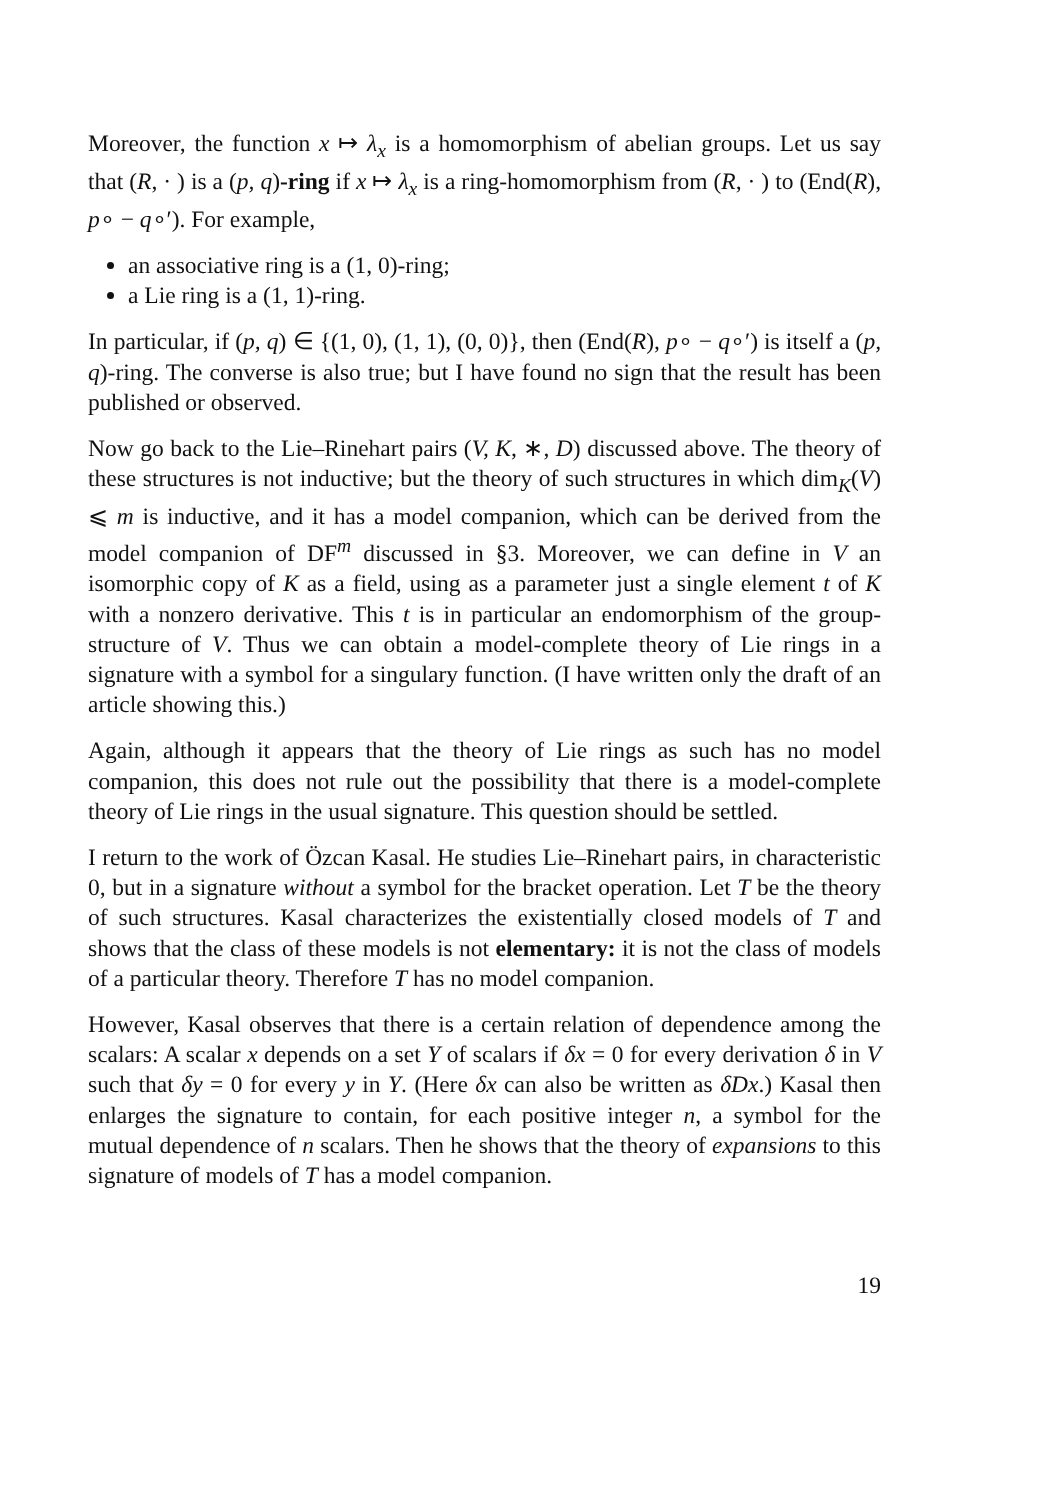Moreover, the function x ↦ λ<sub>x</sub> is a homomorphism of abelian groups. Let us say that (R, · ) is a (p, q)-ring if x ↦ λ<sub>x</sub> is a ring-homomorphism from (R, · ) to (End(R), p∘ − q∘′). For example,
an associative ring is a (1, 0)-ring;
a Lie ring is a (1, 1)-ring.
In particular, if (p, q) ∈ {(1, 0), (1, 1), (0, 0)}, then (End(R), p∘ − q∘′) is itself a (p, q)-ring. The converse is also true; but I have found no sign that the result has been published or observed.
Now go back to the Lie–Rinehart pairs (V, K, ∗, D) discussed above. The theory of these structures is not inductive; but the theory of such structures in which dim<sub>K</sub>(V) ⩽ m is inductive, and it has a model companion, which can be derived from the model companion of DF<sup>m</sup> discussed in §3. Moreover, we can define in V an isomorphic copy of K as a field, using as a parameter just a single element t of K with a nonzero derivative. This t is in particular an endomorphism of the group-structure of V. Thus we can obtain a model-complete theory of Lie rings in a signature with a symbol for a singulary function. (I have written only the draft of an article showing this.)
Again, although it appears that the theory of Lie rings as such has no model companion, this does not rule out the possibility that there is a model-complete theory of Lie rings in the usual signature. This question should be settled.
I return to the work of Özcan Kasal. He studies Lie–Rinehart pairs, in characteristic 0, but in a signature without a symbol for the bracket operation. Let T be the theory of such structures. Kasal characterizes the existentially closed models of T and shows that the class of these models is not elementary: it is not the class of models of a particular theory. Therefore T has no model companion.
However, Kasal observes that there is a certain relation of dependence among the scalars: A scalar x depends on a set Y of scalars if δx = 0 for every derivation δ in V such that δy = 0 for every y in Y. (Here δx can also be written as δDx.) Kasal then enlarges the signature to contain, for each positive integer n, a symbol for the mutual dependence of n scalars. Then he shows that the theory of expansions to this signature of models of T has a model companion.
19